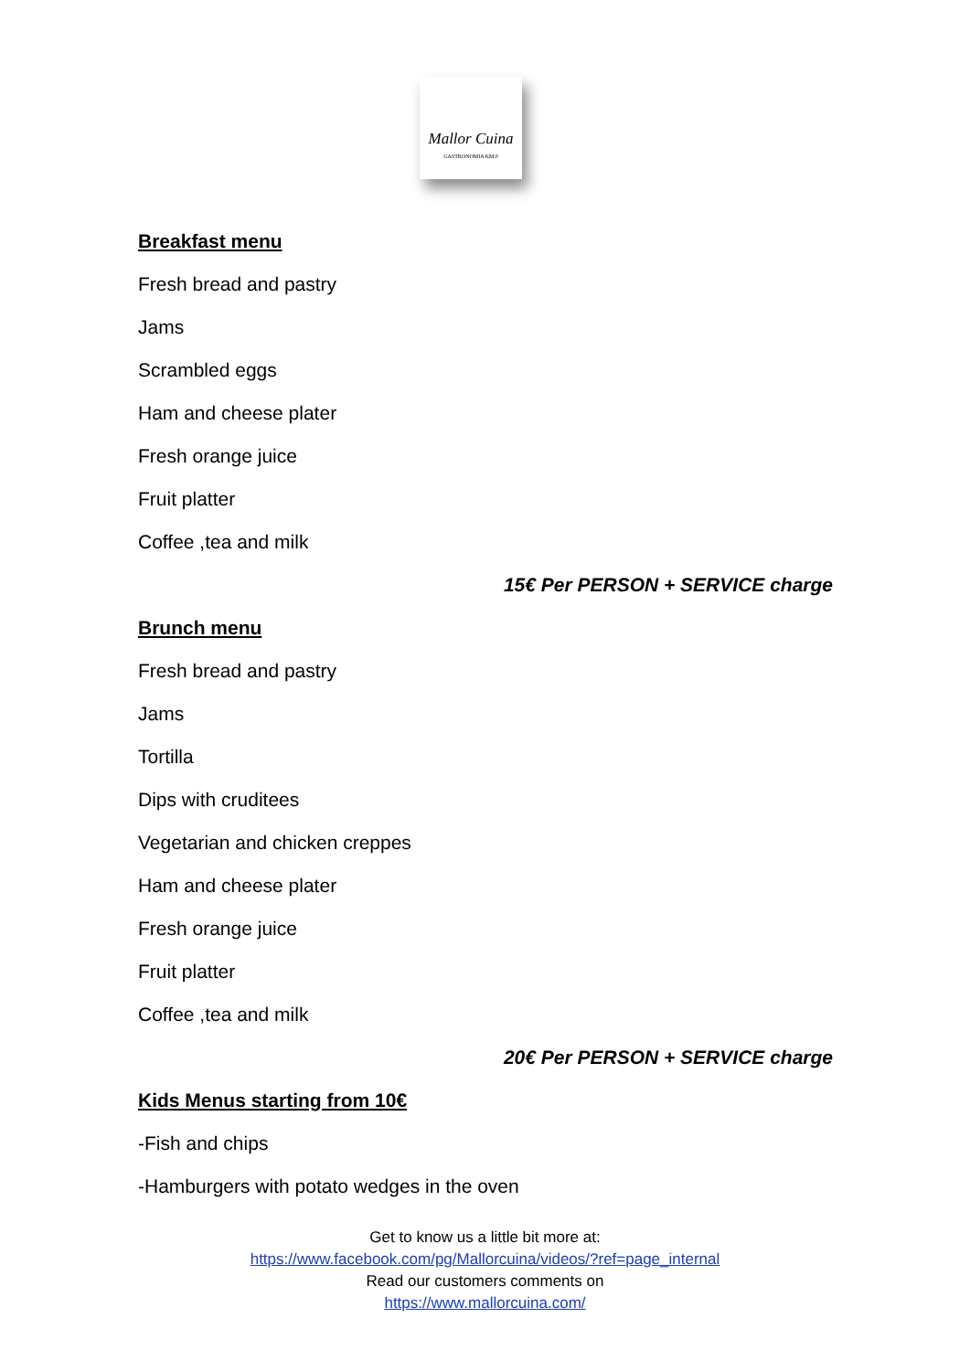Mallor Cuina
GASTRONOMIA KM.0
Breakfast menu
Fresh bread and pastry
Jams
Scrambled eggs
Ham and cheese plater
Fresh orange juice
Fruit platter
Coffee ,tea and milk
15€ Per PERSON + SERVICE charge
Brunch menu
Fresh bread and pastry
Jams
Tortilla
Dips with cruditees
Vegetarian and chicken creppes
Ham and cheese plater
Fresh orange juice
Fruit platter
Coffee ,tea and milk
20€ Per PERSON + SERVICE charge
Kids Menus starting from 10€
-Fish and chips
-Hamburgers with potato wedges in the oven
Get to know us a little bit more at:
https://www.facebook.com/pg/Mallorcuina/videos/?ref=page_internal
Read our customers comments on
https://www.mallorcuina.com/